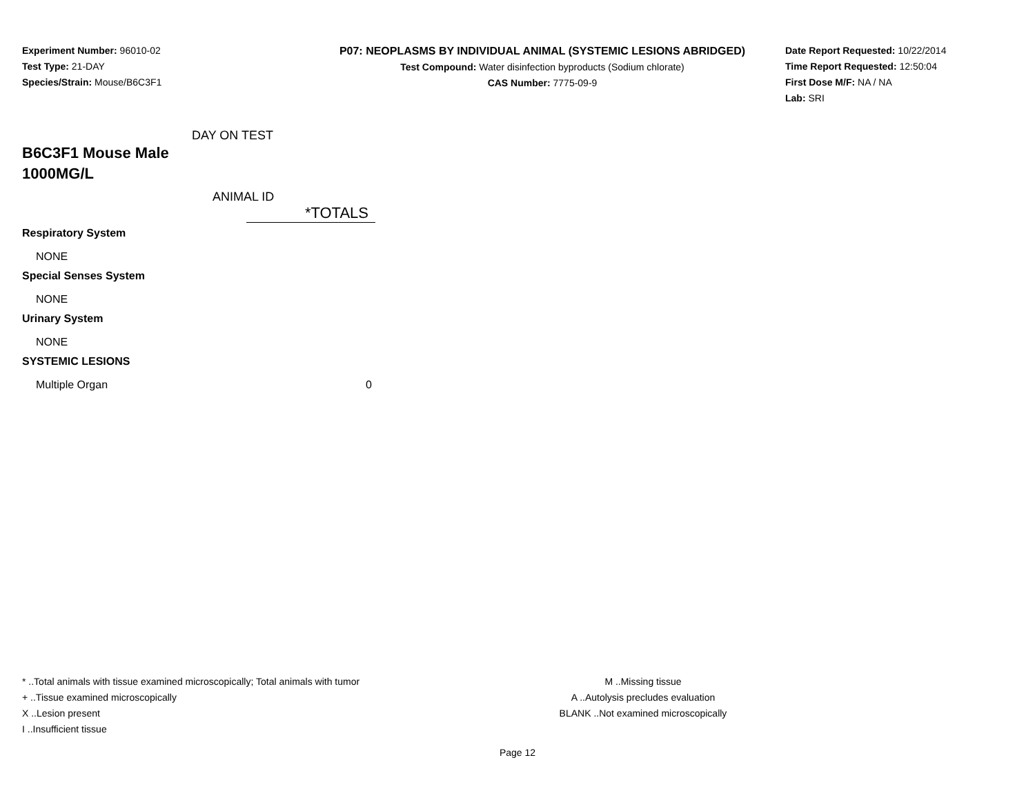Experiment Number: 96010-02
Test Type: 21-DAY
Species/Strain: Mouse/B6C3F1
P07: NEOPLASMS BY INDIVIDUAL ANIMAL (SYSTEMIC LESIONS ABRIDGED)
Test Compound: Water disinfection byproducts (Sodium chlorate)
CAS Number: 7775-09-9
Date Report Requested: 10/22/2014
Time Report Requested: 12:50:04
First Dose M/F: NA / NA
Lab: SRI
DAY ON TEST
B6C3F1 Mouse Male
1000MG/L
ANIMAL ID
| | *TOTALS |
| Respiratory System | |
| NONE | |
| Special Senses System | |
| NONE | |
| Urinary System | |
| NONE | |
| SYSTEMIC LESIONS | |
| Multiple Organ | 0 |
* ..Total animals with tissue examined microscopically; Total animals with tumor
+ ..Tissue examined microscopically
X ..Lesion present
I ..Insufficient tissue
M ..Missing tissue
A ..Autolysis precludes evaluation
BLANK ..Not examined microscopically
Page 12